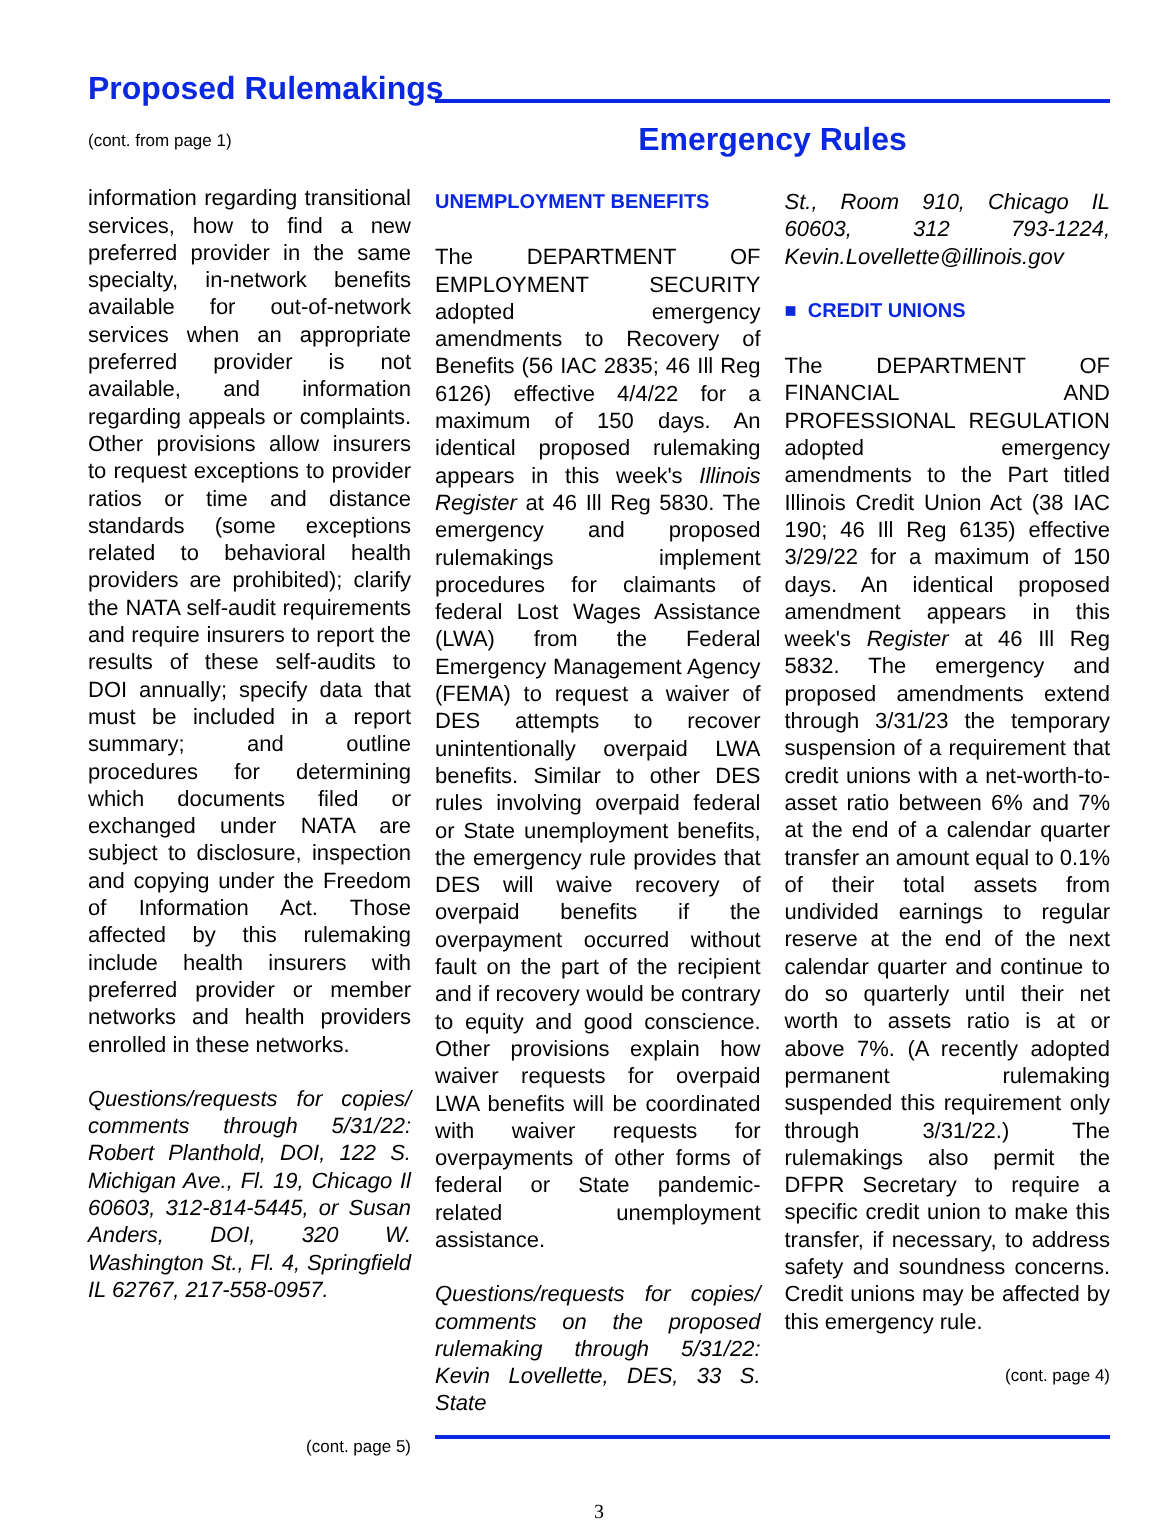Proposed Rulemakings
(cont. from page 1)
information regarding transitional services, how to find a new preferred provider in the same specialty, in-network benefits available for out-of-network services when an appropriate preferred provider is not available, and information regarding appeals or complaints. Other provisions allow insurers to request exceptions to provider ratios or time and distance standards (some exceptions related to behavioral health providers are prohibited); clarify the NATA self-audit requirements and require insurers to report the results of these self-audits to DOI annually; specify data that must be included in a report summary; and outline procedures for determining which documents filed or exchanged under NATA are subject to disclosure, inspection and copying under the Freedom of Information Act. Those affected by this rulemaking include health insurers with preferred provider or member networks and health providers enrolled in these networks.
Questions/requests for copies/ comments through 5/31/22: Robert Planthold, DOI, 122 S. Michigan Ave., Fl. 19, Chicago Il 60603, 312-814-5445, or Susan Anders, DOI, 320 W. Washington St., Fl. 4, Springfield IL 62767, 217-558-0957.
(cont. page 5)
Emergency Rules
UNEMPLOYMENT BENEFITS
The DEPARTMENT OF EMPLOYMENT SECURITY adopted emergency amendments to Recovery of Benefits (56 IAC 2835; 46 Ill Reg 6126) effective 4/4/22 for a maximum of 150 days. An identical proposed rulemaking appears in this week's Illinois Register at 46 Ill Reg 5830. The emergency and proposed rulemakings implement procedures for claimants of federal Lost Wages Assistance (LWA) from the Federal Emergency Management Agency (FEMA) to request a waiver of DES attempts to recover unintentionally overpaid LWA benefits. Similar to other DES rules involving overpaid federal or State unemployment benefits, the emergency rule provides that DES will waive recovery of overpaid benefits if the overpayment occurred without fault on the part of the recipient and if recovery would be contrary to equity and good conscience. Other provisions explain how waiver requests for overpaid LWA benefits will be coordinated with waiver requests for overpayments of other forms of federal or State pandemic-related unemployment assistance.
Questions/requests for copies/ comments on the proposed rulemaking through 5/31/22: Kevin Lovellette, DES, 33 S. State
St., Room 910, Chicago IL 60603, 312 793-1224, Kevin.Lovellette@illinois.gov
■ CREDIT UNIONS
The DEPARTMENT OF FINANCIAL AND PROFESSIONAL REGULATION adopted emergency amendments to the Part titled Illinois Credit Union Act (38 IAC 190; 46 Ill Reg 6135) effective 3/29/22 for a maximum of 150 days. An identical proposed amendment appears in this week's Register at 46 Ill Reg 5832. The emergency and proposed amendments extend through 3/31/23 the temporary suspension of a requirement that credit unions with a net-worth-to-asset ratio between 6% and 7% at the end of a calendar quarter transfer an amount equal to 0.1% of their total assets from undivided earnings to regular reserve at the end of the next calendar quarter and continue to do so quarterly until their net worth to assets ratio is at or above 7%. (A recently adopted permanent rulemaking suspended this requirement only through 3/31/22.) The rulemakings also permit the DFPR Secretary to require a specific credit union to make this transfer, if necessary, to address safety and soundness concerns. Credit unions may be affected by this emergency rule.
(cont. page 4)
3